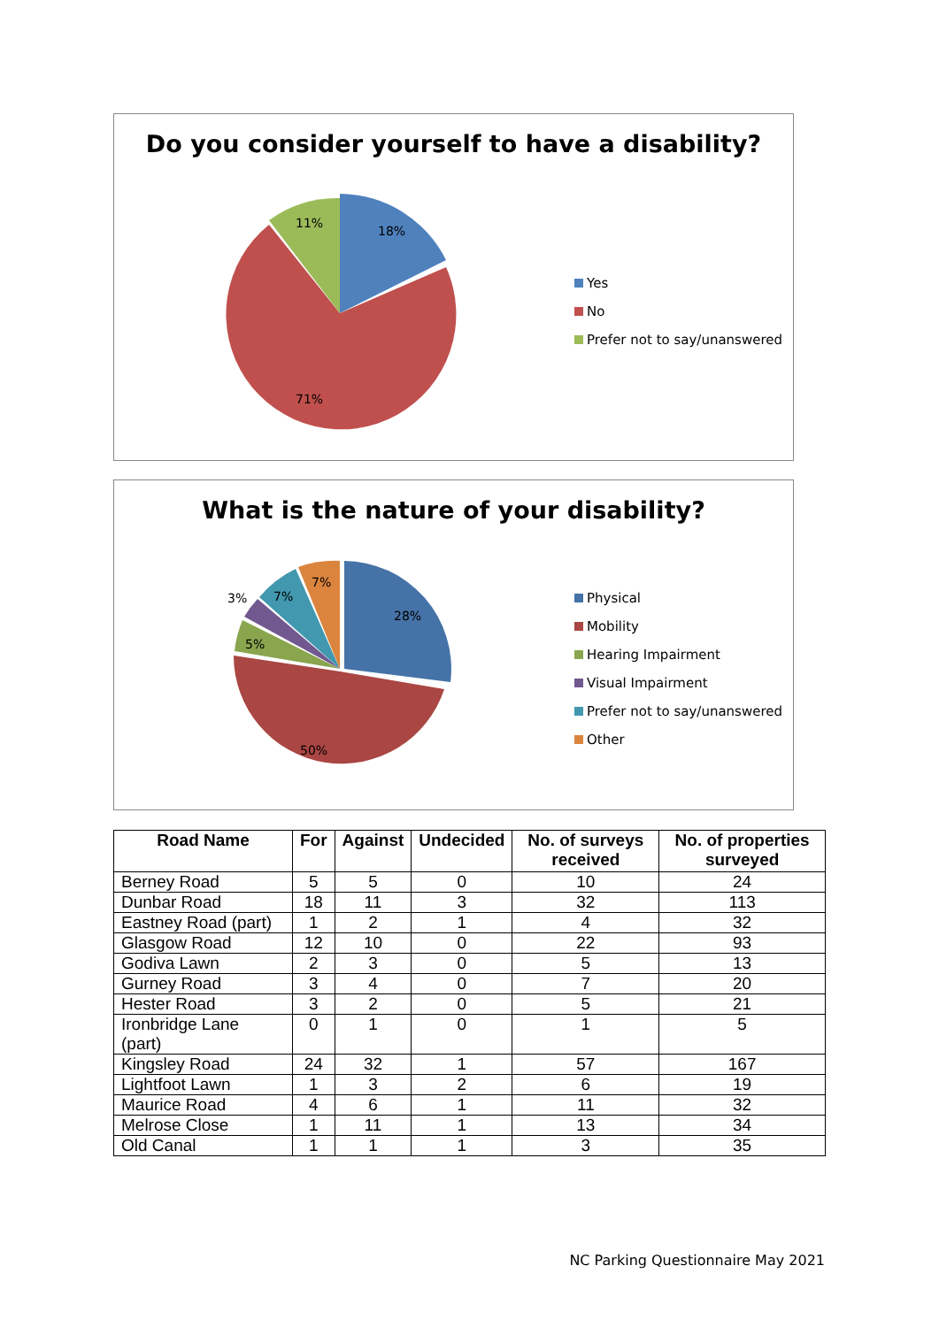Do you consider yourself to have a disability?
18%
11%
71%
Yes
No
Prefer not to say/unanswered
What is the nature of your disability?
28%
7%
7%
3%
5%
50%
Physical
Mobility
Hearing Impairment
Visual Impairment
Prefer not to say/unanswered
Other
| Road Name | For | Against | Undecided | No. of surveys received | No. of properties surveyed |
| --- | --- | --- | --- | --- | --- |
| Berney Road | 5 | 5 | 0 | 10 | 24 |
| Dunbar Road | 18 | 11 | 3 | 32 | 113 |
| Eastney Road (part) | 1 | 2 | 1 | 4 | 32 |
| Glasgow Road | 12 | 10 | 0 | 22 | 93 |
| Godiva Lawn | 2 | 3 | 0 | 5 | 13 |
| Gurney Road | 3 | 4 | 0 | 7 | 20 |
| Hester Road | 3 | 2 | 0 | 5 | 21 |
| Ironbridge Lane (part) | 0 | 1 | 0 | 1 | 5 |
| Kingsley Road | 24 | 32 | 1 | 57 | 167 |
| Lightfoot Lawn | 1 | 3 | 2 | 6 | 19 |
| Maurice Road | 4 | 6 | 1 | 11 | 32 |
| Melrose Close | 1 | 11 | 1 | 13 | 34 |
| Old Canal | 1 | 1 | 1 | 3 | 35 |
NC Parking Questionnaire May 2021